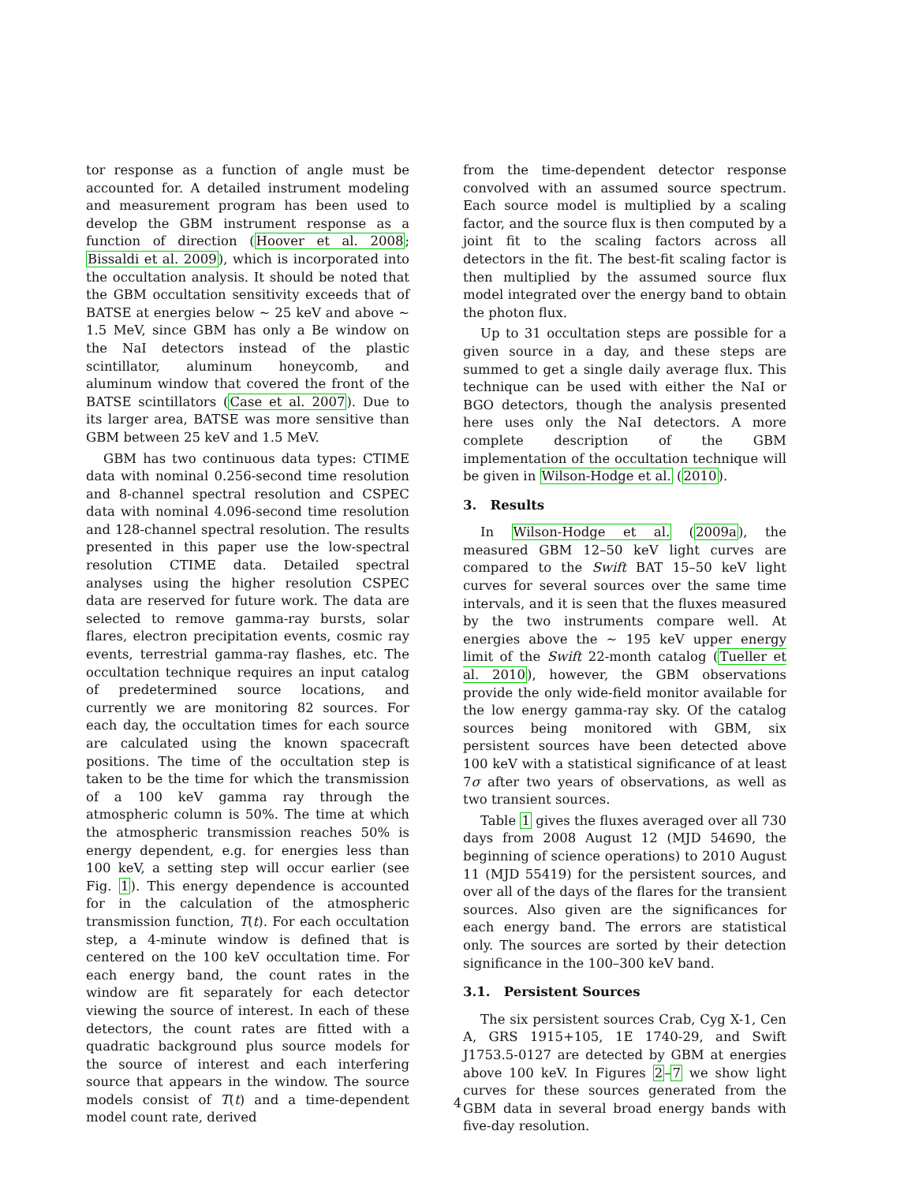tor response as a function of angle must be accounted for. A detailed instrument modeling and measurement program has been used to develop the GBM instrument response as a function of direction (Hoover et al. 2008; Bissaldi et al. 2009), which is incorporated into the occultation analysis. It should be noted that the GBM occultation sensitivity exceeds that of BATSE at energies below ∼ 25 keV and above ∼ 1.5 MeV, since GBM has only a Be window on the NaI detectors instead of the plastic scintillator, aluminum honeycomb, and aluminum window that covered the front of the BATSE scintillators (Case et al. 2007). Due to its larger area, BATSE was more sensitive than GBM between 25 keV and 1.5 MeV.
GBM has two continuous data types: CTIME data with nominal 0.256-second time resolution and 8-channel spectral resolution and CSPEC data with nominal 4.096-second time resolution and 128-channel spectral resolution. The results presented in this paper use the low-spectral resolution CTIME data. Detailed spectral analyses using the higher resolution CSPEC data are reserved for future work. The data are selected to remove gamma-ray bursts, solar flares, electron precipitation events, cosmic ray events, terrestrial gamma-ray flashes, etc. The occultation technique requires an input catalog of predetermined source locations, and currently we are monitoring 82 sources. For each day, the occultation times for each source are calculated using the known spacecraft positions. The time of the occultation step is taken to be the time for which the transmission of a 100 keV gamma ray through the atmospheric column is 50%. The time at which the atmospheric transmission reaches 50% is energy dependent, e.g. for energies less than 100 keV, a setting step will occur earlier (see Fig. 1). This energy dependence is accounted for in the calculation of the atmospheric transmission function, T(t). For each occultation step, a 4-minute window is defined that is centered on the 100 keV occultation time. For each energy band, the count rates in the window are fit separately for each detector viewing the source of interest. In each of these detectors, the count rates are fitted with a quadratic background plus source models for the source of interest and each interfering source that appears in the window. The source models consist of T(t) and a time-dependent model count rate, derived
from the time-dependent detector response convolved with an assumed source spectrum. Each source model is multiplied by a scaling factor, and the source flux is then computed by a joint fit to the scaling factors across all detectors in the fit. The best-fit scaling factor is then multiplied by the assumed source flux model integrated over the energy band to obtain the photon flux.
Up to 31 occultation steps are possible for a given source in a day, and these steps are summed to get a single daily average flux. This technique can be used with either the NaI or BGO detectors, though the analysis presented here uses only the NaI detectors. A more complete description of the GBM implementation of the occultation technique will be given in Wilson-Hodge et al. (2010).
3. Results
In Wilson-Hodge et al. (2009a), the measured GBM 12–50 keV light curves are compared to the Swift BAT 15–50 keV light curves for several sources over the same time intervals, and it is seen that the fluxes measured by the two instruments compare well. At energies above the ∼ 195 keV upper energy limit of the Swift 22-month catalog (Tueller et al. 2010), however, the GBM observations provide the only wide-field monitor available for the low energy gamma-ray sky. Of the catalog sources being monitored with GBM, six persistent sources have been detected above 100 keV with a statistical significance of at least 7σ after two years of observations, as well as two transient sources.
Table 1 gives the fluxes averaged over all 730 days from 2008 August 12 (MJD 54690, the beginning of science operations) to 2010 August 11 (MJD 55419) for the persistent sources, and over all of the days of the flares for the transient sources. Also given are the significances for each energy band. The errors are statistical only. The sources are sorted by their detection significance in the 100–300 keV band.
3.1. Persistent Sources
The six persistent sources Crab, Cyg X-1, Cen A, GRS 1915+105, 1E 1740-29, and Swift J1753.5-0127 are detected by GBM at energies above 100 keV. In Figures 2–7 we show light curves for these sources generated from the GBM data in several broad energy bands with five-day resolution.
4